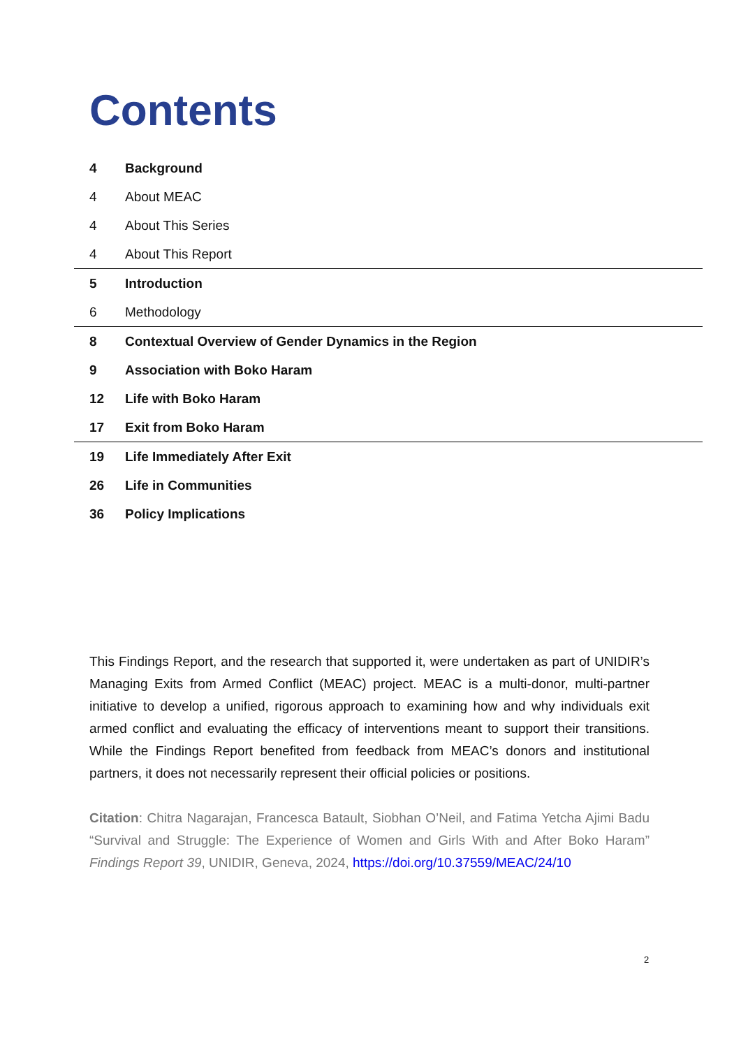Contents
4 Background
4 About MEAC
4 About This Series
4 About This Report
5 Introduction
6 Methodology
8 Contextual Overview of Gender Dynamics in the Region
9 Association with Boko Haram
12 Life with Boko Haram
17 Exit from Boko Haram
19 Life Immediately After Exit
26 Life in Communities
36 Policy Implications
This Findings Report, and the research that supported it, were undertaken as part of UNIDIR’s Managing Exits from Armed Conflict (MEAC) project. MEAC is a multi-donor, multi-partner initiative to develop a unified, rigorous approach to examining how and why individuals exit armed conflict and evaluating the efficacy of interventions meant to support their transitions. While the Findings Report benefited from feedback from MEAC’s donors and institutional partners, it does not necessarily represent their official policies or positions.
Citation: Chitra Nagarajan, Francesca Batault, Siobhan O’Neil, and Fatima Yetcha Ajimi Badu “Survival and Struggle: The Experience of Women and Girls With and After Boko Haram” Findings Report 39, UNIDIR, Geneva, 2024, https://doi.org/10.37559/MEAC/24/10
2